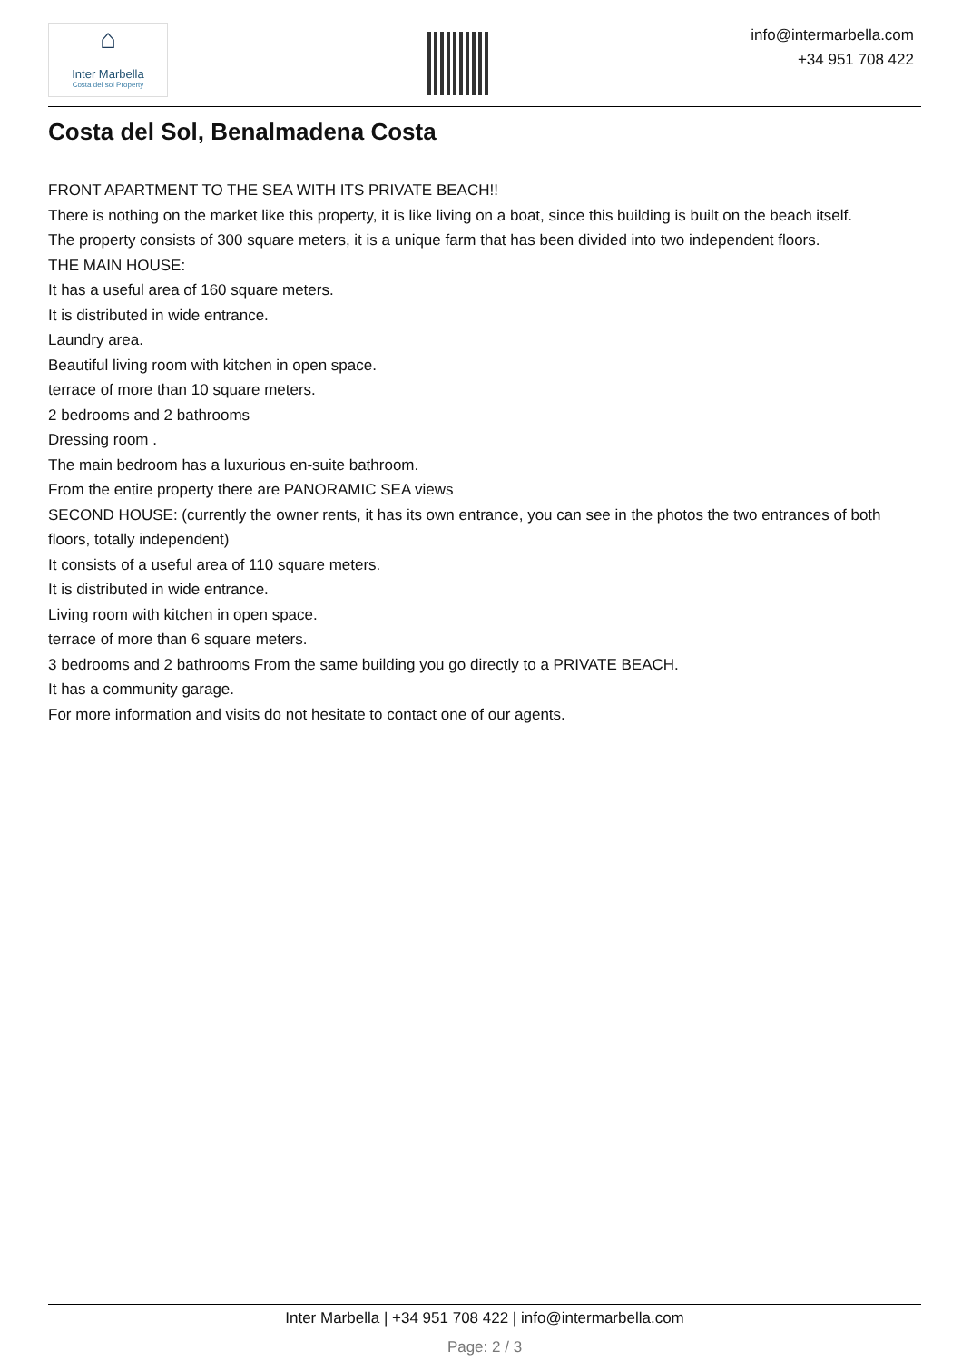⌂
Inter Marbella
Costa del sol Property
info@intermarbella.com
+34 951 708 422
Costa del Sol, Benalmadena Costa
FRONT APARTMENT TO THE SEA WITH ITS PRIVATE BEACH!!
There is nothing on the market like this property, it is like living on a boat, since this building is built on the beach itself.
The property consists of 300 square meters, it is a unique farm that has been divided into two independent floors.
THE MAIN HOUSE:
It has a useful area of 160 square meters.
It is distributed in wide entrance.
Laundry area.
Beautiful living room with kitchen in open space.
terrace of more than 10 square meters.
2 bedrooms and 2 bathrooms
Dressing room .
The main bedroom has a luxurious en-suite bathroom.
From the entire property there are PANORAMIC SEA views
SECOND HOUSE: (currently the owner rents, it has its own entrance, you can see in the photos the two entrances of both floors, totally independent)
It consists of a useful area of 110 square meters.
It is distributed in wide entrance.
Living room with kitchen in open space.
terrace of more than 6 square meters.
3 bedrooms and 2 bathrooms From the same building you go directly to a PRIVATE BEACH.
It has a community garage.
For more information and visits do not hesitate to contact one of our agents.
Inter Marbella | +34 951 708 422 | info@intermarbella.com
Page: 2 / 3